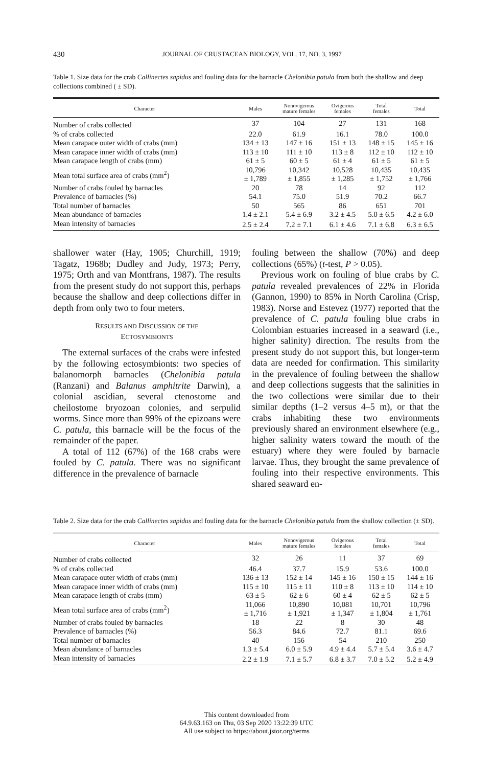430
JOURNAL OF CRUSTACEAN BIOLOGY, VOL. 17, NO. 3, 1997
Table 1. Size data for the crab Callinectes sapidus and fouling data for the barnacle Chelonibia patula from both the shallow and deep collections combined ( ± SD).
| Character | Males | Nonovigerous mature females | Ovigerous females | Total females | Total |
| --- | --- | --- | --- | --- | --- |
| Number of crabs collected | 37 | 104 | 27 | 131 | 168 |
| % of crabs collected | 22.0 | 61.9 | 16.1 | 78.0 | 100.0 |
| Mean carapace outer width of crabs (mm) | 134 ± 13 | 147 ± 16 | 151 ± 13 | 148 ± 15 | 145 ± 16 |
| Mean carapace inner width of crabs (mm) | 113 ± 10 | 111 ± 10 | 113 ± 8 | 112 ± 10 | 112 ± 10 |
| Mean carapace length of crabs (mm) | 61 ± 5 | 60 ± 5 | 61 ± 4 | 61 ± 5 | 61 ± 5 |
| Mean total surface area of crabs (mm<sup>2</sup>) | 10,796 ± 1,789 | 10,342 ± 1,855 | 10,528 ± 1,285 | 10,435 ± 1,752 | 10,435 ± 1,766 |
| Number of crabs fouled by barnacles | 20 | 78 | 14 | 92 | 112 |
| Prevalence of barnacles (%) | 54.1 | 75.0 | 51.9 | 70.2 | 66.7 |
| Total number of barnacles | 50 | 565 | 86 | 651 | 701 |
| Mean abundance of barnacles | 1.4 ± 2.1 | 5.4 ± 6.9 | 3.2 ± 4.5 | 5.0 ± 6.5 | 4.2 ± 6.0 |
| Mean intensity of barnacles | 2.5 ± 2.4 | 7.2 ± 7.1 | 6.1 ± 4.6 | 7.1 ± 6.8 | 6.3 ± 6.5 |
shallower water (Hay, 1905; Churchill, 1919; Tagatz, 1968b; Dudley and Judy, 1973; Perry, 1975; Orth and van Montfrans, 1987). The results from the present study do not support this, perhaps because the shallow and deep collections differ in depth from only two to four meters.
RESULTS AND DISCUSSION OF THE
ECTOSYMBIONTS
The external surfaces of the crabs were infested by the following ectosymbionts: two species of balanomorph barnacles (Chelonibia patula (Ranzani) and Balanus amphitrite Darwin), a colonial ascidian, several ctenostome and cheilostome bryozoan colonies, and serpulid worms. Since more than 99% of the epizoans were C. patula, this barnacle will be the focus of the remainder of the paper.
A total of 112 (67%) of the 168 crabs were fouled by C. patula. There was no significant difference in the prevalence of barnacle
fouling between the shallow (70%) and deep collections (65%) (t-test, P > 0.05).
Previous work on fouling of blue crabs by C. patula revealed prevalences of 22% in Florida (Gannon, 1990) to 85% in North Carolina (Crisp, 1983). Norse and Estevez (1977) reported that the prevalence of C. patula fouling blue crabs in Colombian estuaries increased in a seaward (i.e., higher salinity) direction. The results from the present study do not support this, but longer-term data are needed for confirmation. This similarity in the prevalence of fouling between the shallow and deep collections suggests that the salinities in the two collections were similar due to their similar depths (1–2 versus 4–5 m), or that the crabs inhabiting these two environments previously shared an environment elsewhere (e.g., higher salinity waters toward the mouth of the estuary) where they were fouled by barnacle larvae. Thus, they brought the same prevalence of fouling into their respective environments. This shared seaward en-
Table 2. Size data for the crab Callinectes sapidus and fouling data for the barnacle Chelonibia patula from the shallow collection (± SD).
| Character | Males | Nonovigerous mature females | Ovigerous females | Total females | Total |
| --- | --- | --- | --- | --- | --- |
| Number of crabs collected | 32 | 26 | 11 | 37 | 69 |
| % of crabs collected | 46.4 | 37.7 | 15.9 | 53.6 | 100.0 |
| Mean carapace outer width of crabs (mm) | 136 ± 13 | 152 ± 14 | 145 ± 16 | 150 ± 15 | 144 ± 16 |
| Mean carapace inner width of crabs (mm) | 115 ± 10 | 115 ± 11 | 110 ± 8 | 113 ± 10 | 114 ± 10 |
| Mean carapace length of crabs (mm) | 63 ± 5 | 62 ± 6 | 60 ± 4 | 62 ± 5 | 62 ± 5 |
| Mean total surface area of crabs (mm<sup>2</sup>) | 11,066 ± 1,716 | 10,890 ± 1,921 | 10,081 ± 1,347 | 10,701 ± 1,804 | 10,796 ± 1,761 |
| Number of crabs fouled by barnacles | 18 | 22 | 8 | 30 | 48 |
| Prevalence of barnacles (%) | 56.3 | 84.6 | 72.7 | 81.1 | 69.6 |
| Total number of barnacles | 40 | 156 | 54 | 210 | 250 |
| Mean abundance of barnacles | 1.3 ± 5.4 | 6.0 ± 5.9 | 4.9 ± 4.4 | 5.7 ± 5.4 | 3.6 ± 4.7 |
| Mean intensity of barnacles | 2.2 ± 1.9 | 7.1 ± 5.7 | 6.8 ± 3.7 | 7.0 ± 5.2 | 5.2 ± 4.9 |
This content downloaded from
64.9.63.163 on Thu, 03 Sep 2020 13:22:39 UTC
All use subject to https://about.jstor.org/terms